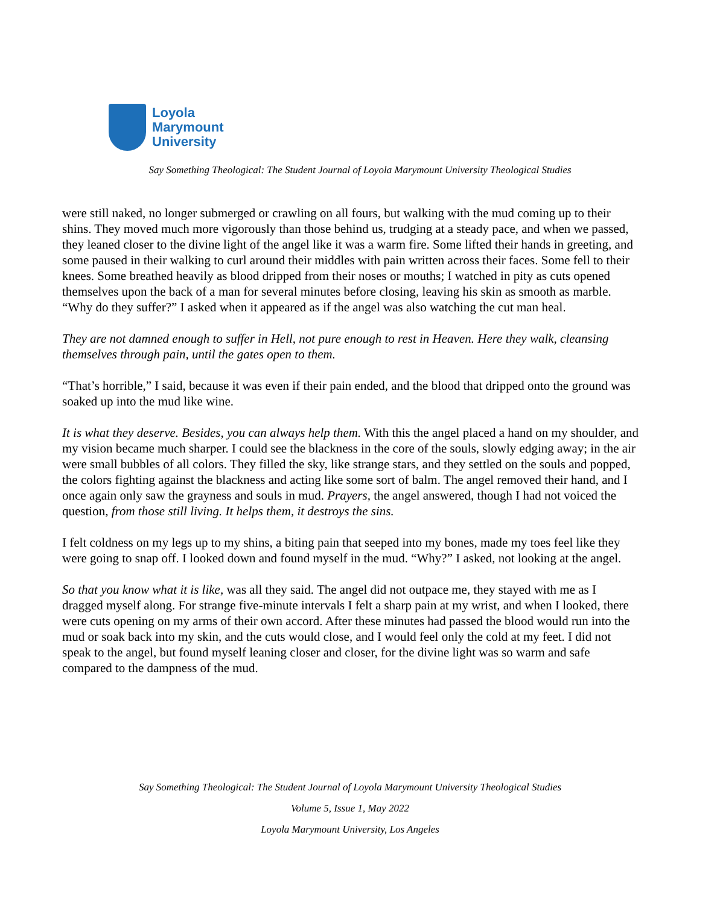Loyola
Marymount
University
Say Something Theological: The Student Journal of Loyola Marymount University Theological Studies
were still naked, no longer submerged or crawling on all fours, but walking with the mud coming up to their shins. They moved much more vigorously than those behind us, trudging at a steady pace, and when we passed, they leaned closer to the divine light of the angel like it was a warm fire. Some lifted their hands in greeting, and some paused in their walking to curl around their middles with pain written across their faces. Some fell to their knees. Some breathed heavily as blood dripped from their noses or mouths; I watched in pity as cuts opened themselves upon the back of a man for several minutes before closing, leaving his skin as smooth as marble. “Why do they suffer?” I asked when it appeared as if the angel was also watching the cut man heal.
They are not damned enough to suffer in Hell, not pure enough to rest in Heaven. Here they walk, cleansing themselves through pain, until the gates open to them.
“That’s horrible,” I said, because it was even if their pain ended, and the blood that dripped onto the ground was soaked up into the mud like wine.
It is what they deserve. Besides, you can always help them. With this the angel placed a hand on my shoulder, and my vision became much sharper. I could see the blackness in the core of the souls, slowly edging away; in the air were small bubbles of all colors. They filled the sky, like strange stars, and they settled on the souls and popped, the colors fighting against the blackness and acting like some sort of balm. The angel removed their hand, and I once again only saw the grayness and souls in mud. Prayers, the angel answered, though I had not voiced the question, from those still living. It helps them, it destroys the sins.
I felt coldness on my legs up to my shins, a biting pain that seeped into my bones, made my toes feel like they were going to snap off. I looked down and found myself in the mud. “Why?” I asked, not looking at the angel.
So that you know what it is like, was all they said. The angel did not outpace me, they stayed with me as I dragged myself along. For strange five-minute intervals I felt a sharp pain at my wrist, and when I looked, there were cuts opening on my arms of their own accord. After these minutes had passed the blood would run into the mud or soak back into my skin, and the cuts would close, and I would feel only the cold at my feet. I did not speak to the angel, but found myself leaning closer and closer, for the divine light was so warm and safe compared to the dampness of the mud.
Say Something Theological: The Student Journal of Loyola Marymount University Theological Studies
Volume 5, Issue 1, May 2022
Loyola Marymount University, Los Angeles